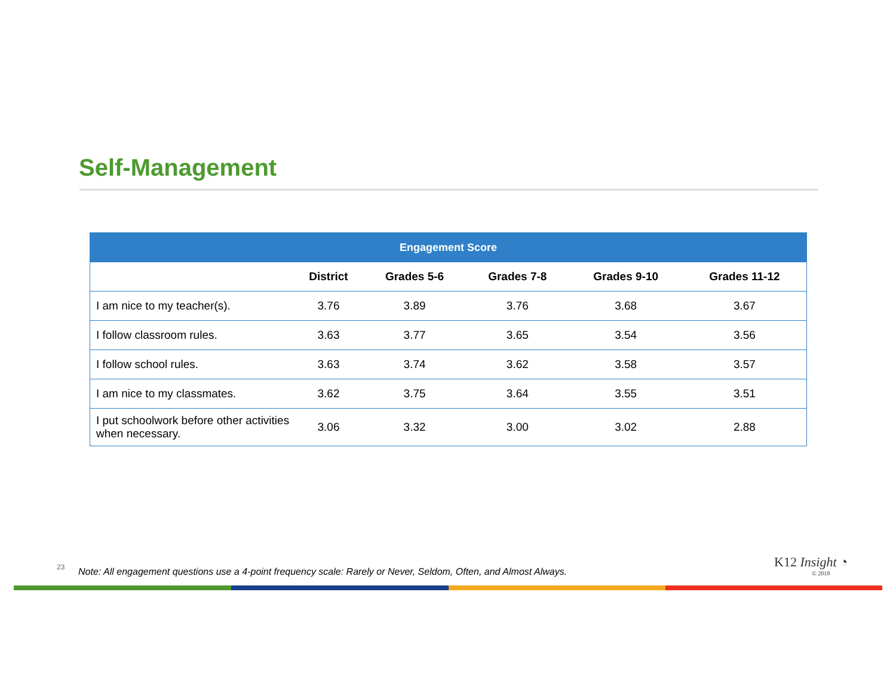Self-Management
| Engagement Score | | | | | |
| --- | --- | --- | --- | --- | --- |
| | District | Grades 5-6 | Grades 7-8 | Grades 9-10 | Grades 11-12 |
| I am nice to my teacher(s). | 3.76 | 3.89 | 3.76 | 3.68 | 3.67 |
| I follow classroom rules. | 3.63 | 3.77 | 3.65 | 3.54 | 3.56 |
| I follow school rules. | 3.63 | 3.74 | 3.62 | 3.58 | 3.57 |
| I am nice to my classmates. | 3.62 | 3.75 | 3.64 | 3.55 | 3.51 |
| I put schoolwork before other activities when necessary. | 3.06 | 3.32 | 3.00 | 3.02 | 2.88 |
23
Note: All engagement questions use a 4-point frequency scale: Rarely or Never, Seldom, Often, and Almost Always.
K12 Insight ◔
© 2018